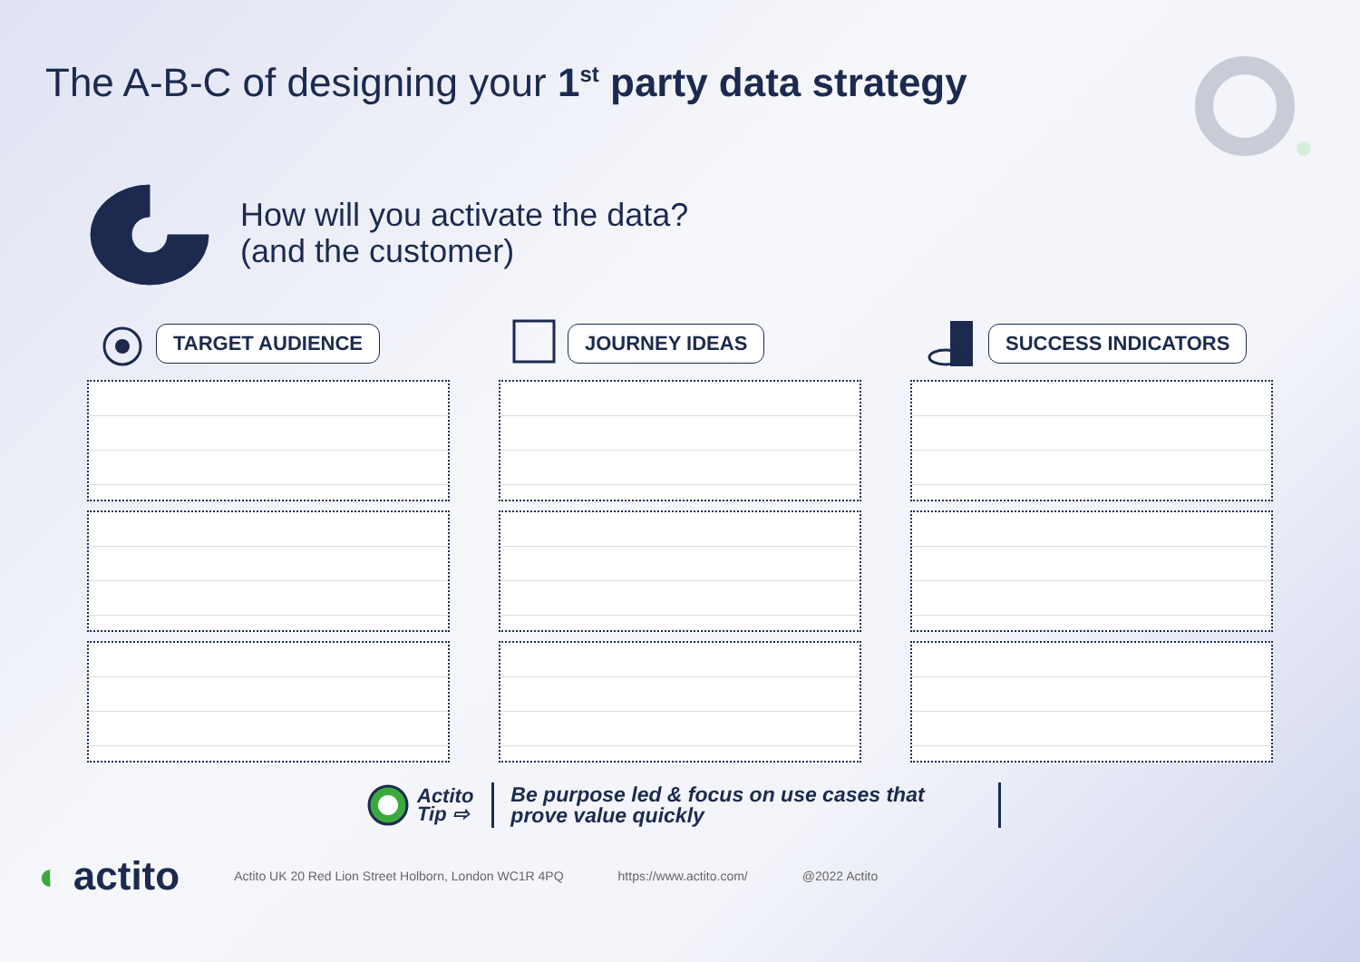The A-B-C of designing your 1<sup>st</sup> party data strategy
How will you activate the data?
(and the customer)
TARGET AUDIENCE JOURNEY IDEAS SUCCESS INDICATORS
Actito
Tip ⇨
Be purpose led & focus on use cases that prove value quickly
◐ actito
Actito UK 20 Red Lion Street Holborn, London WC1R 4PQ
https://www.actito.com/ @2022 Actito